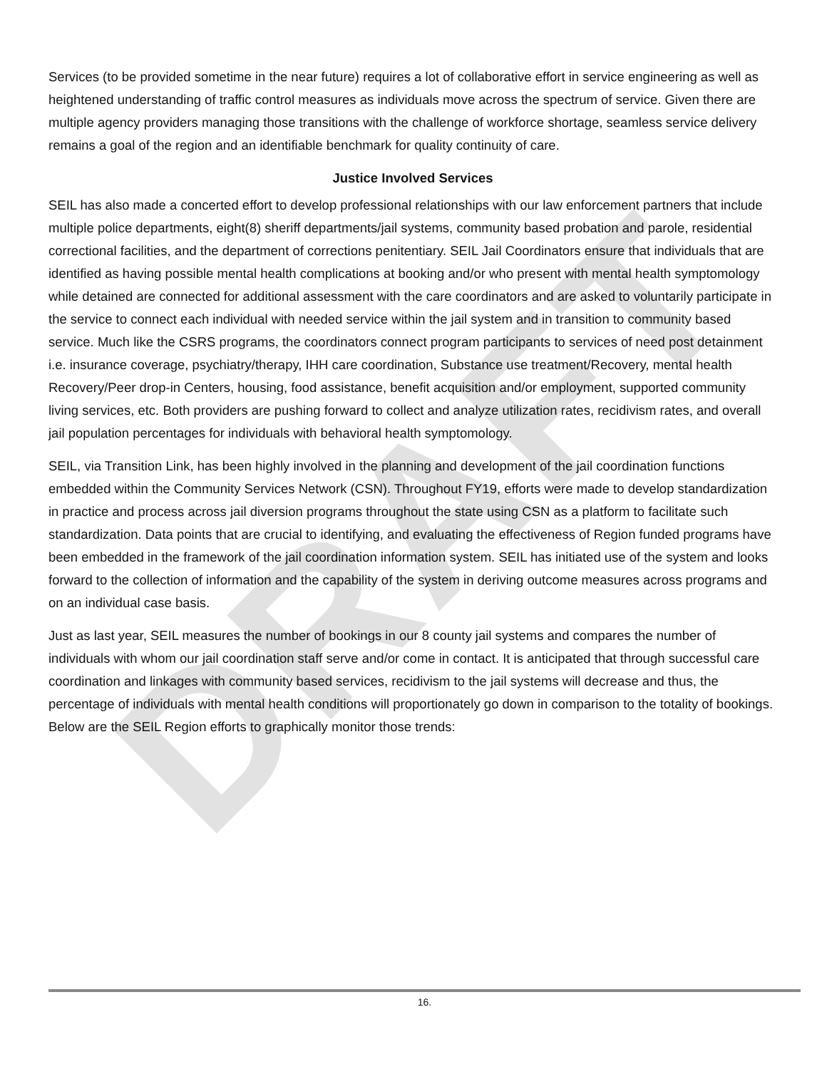DRAFT
Services (to be provided sometime in the near future) requires a lot of collaborative effort in service engineering as well as heightened understanding of traffic control measures as individuals move across the spectrum of service. Given there are multiple agency providers managing those transitions with the challenge of workforce shortage, seamless service delivery remains a goal of the region and an identifiable benchmark for quality continuity of care.
Justice Involved Services
SEIL has also made a concerted effort to develop professional relationships with our law enforcement partners that include multiple police departments, eight(8) sheriff departments/jail systems, community based probation and parole, residential correctional facilities, and the department of corrections penitentiary. SEIL Jail Coordinators ensure that individuals that are identified as having possible mental health complications at booking and/or who present with mental health symptomology while detained are connected for additional assessment with the care coordinators and are asked to voluntarily participate in the service to connect each individual with needed service within the jail system and in transition to community based service. Much like the CSRS programs, the coordinators connect program participants to services of need post detainment i.e. insurance coverage, psychiatry/therapy, IHH care coordination, Substance use treatment/Recovery, mental health Recovery/Peer drop-in Centers, housing, food assistance, benefit acquisition and/or employment, supported community living services, etc. Both providers are pushing forward to collect and analyze utilization rates, recidivism rates, and overall jail population percentages for individuals with behavioral health symptomology.
SEIL, via Transition Link, has been highly involved in the planning and development of the jail coordination functions embedded within the Community Services Network (CSN). Throughout FY19, efforts were made to develop standardization in practice and process across jail diversion programs throughout the state using CSN as a platform to facilitate such standardization. Data points that are crucial to identifying, and evaluating the effectiveness of Region funded programs have been embedded in the framework of the jail coordination information system. SEIL has initiated use of the system and looks forward to the collection of information and the capability of the system in deriving outcome measures across programs and on an individual case basis.
Just as last year, SEIL measures the number of bookings in our 8 county jail systems and compares the number of individuals with whom our jail coordination staff serve and/or come in contact. It is anticipated that through successful care coordination and linkages with community based services, recidivism to the jail systems will decrease and thus, the percentage of individuals with mental health conditions will proportionately go down in comparison to the totality of bookings. Below are the SEIL Region efforts to graphically monitor those trends:
16.